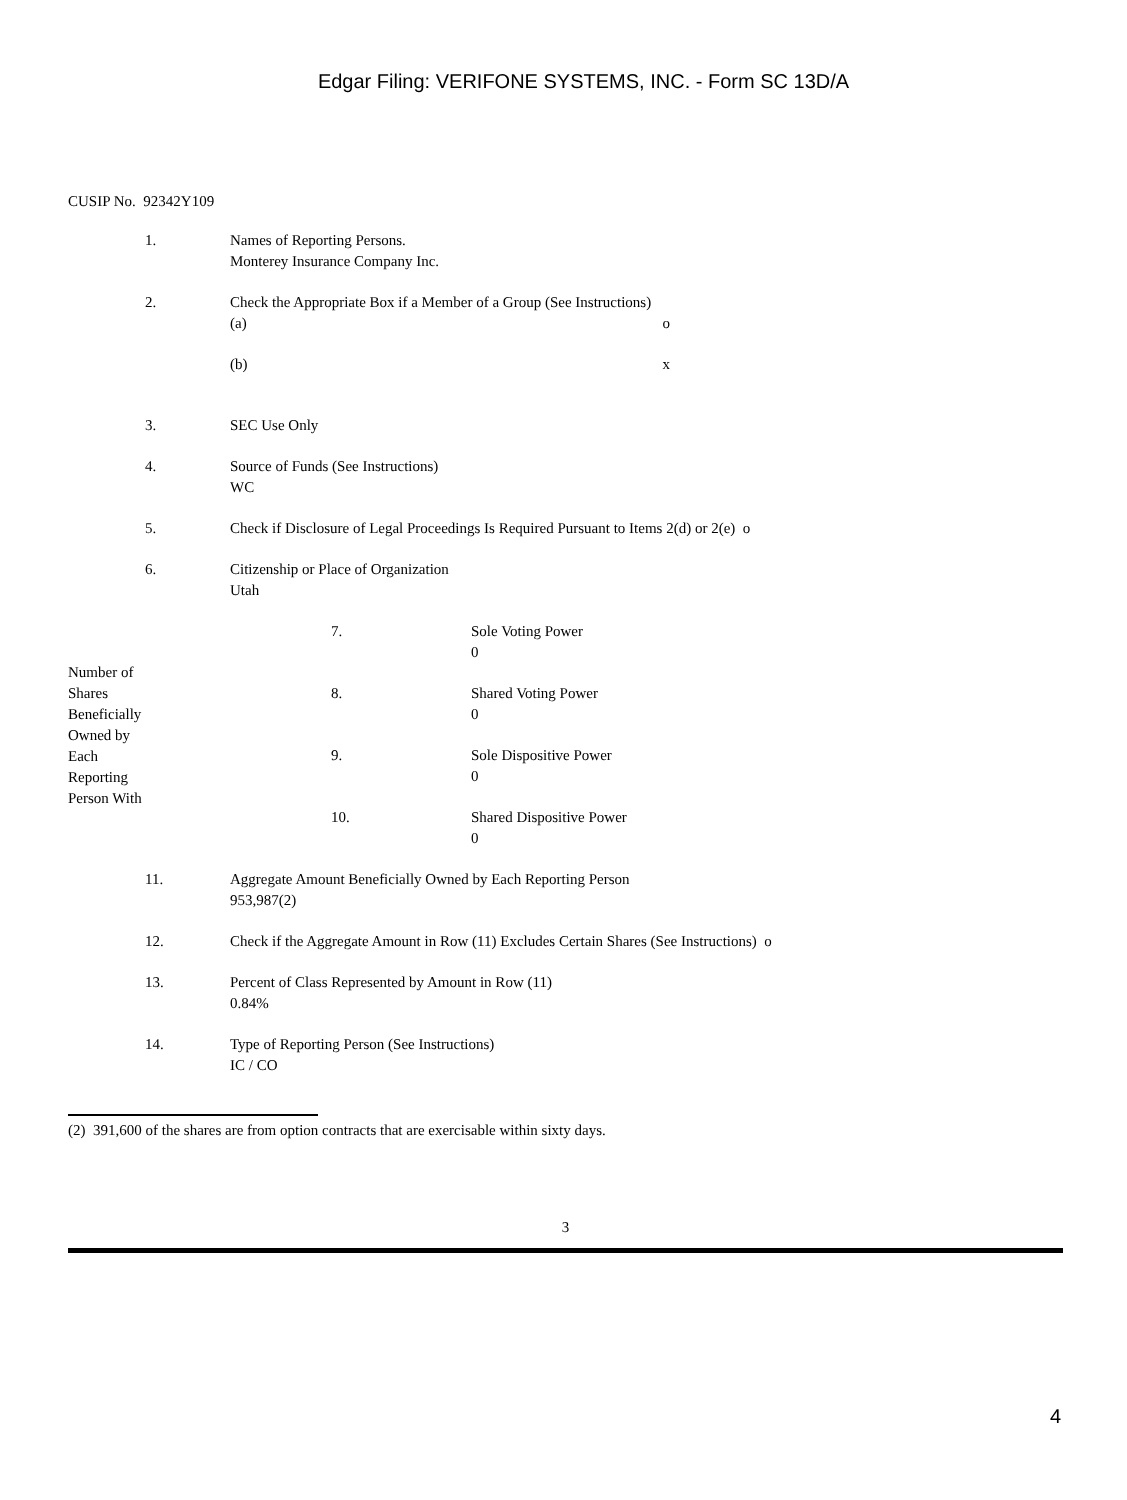Edgar Filing: VERIFONE SYSTEMS, INC. - Form SC 13D/A
CUSIP No. 92342Y109
| 1. | Names of Reporting Persons. Monterey Insurance Company Inc. |
| 2. | Check the Appropriate Box if a Member of a Group (See Instructions) / (a) / o / / (b) / x / |
| 3. | SEC Use Only |
| 4. | Source of Funds (See Instructions) WC |
| 5. | Check if Disclosure of Legal Proceedings Is Required Pursuant to Items 2(d) or 2(e) o |
| 6. | Citizenship or Place of Organization Utah |
| Number of Shares Beneficially Owned by Each Reporting Person With | 7. | Sole Voting Power 0 |
| | 8. | Shared Voting Power 0 |
| | 9. | Sole Dispositive Power 0 |
| | 10. | Shared Dispositive Power 0 |
| 11. | Aggregate Amount Beneficially Owned by Each Reporting Person 953,987(2) |
| 12. | Check if the Aggregate Amount in Row (11) Excludes Certain Shares (See Instructions) o |
| 13. | Percent of Class Represented by Amount in Row (11) 0.84% |
| 14. | Type of Reporting Person (See Instructions) IC / CO |
(2) 391,600 of the shares are from option contracts that are exercisable within sixty days.
3
4